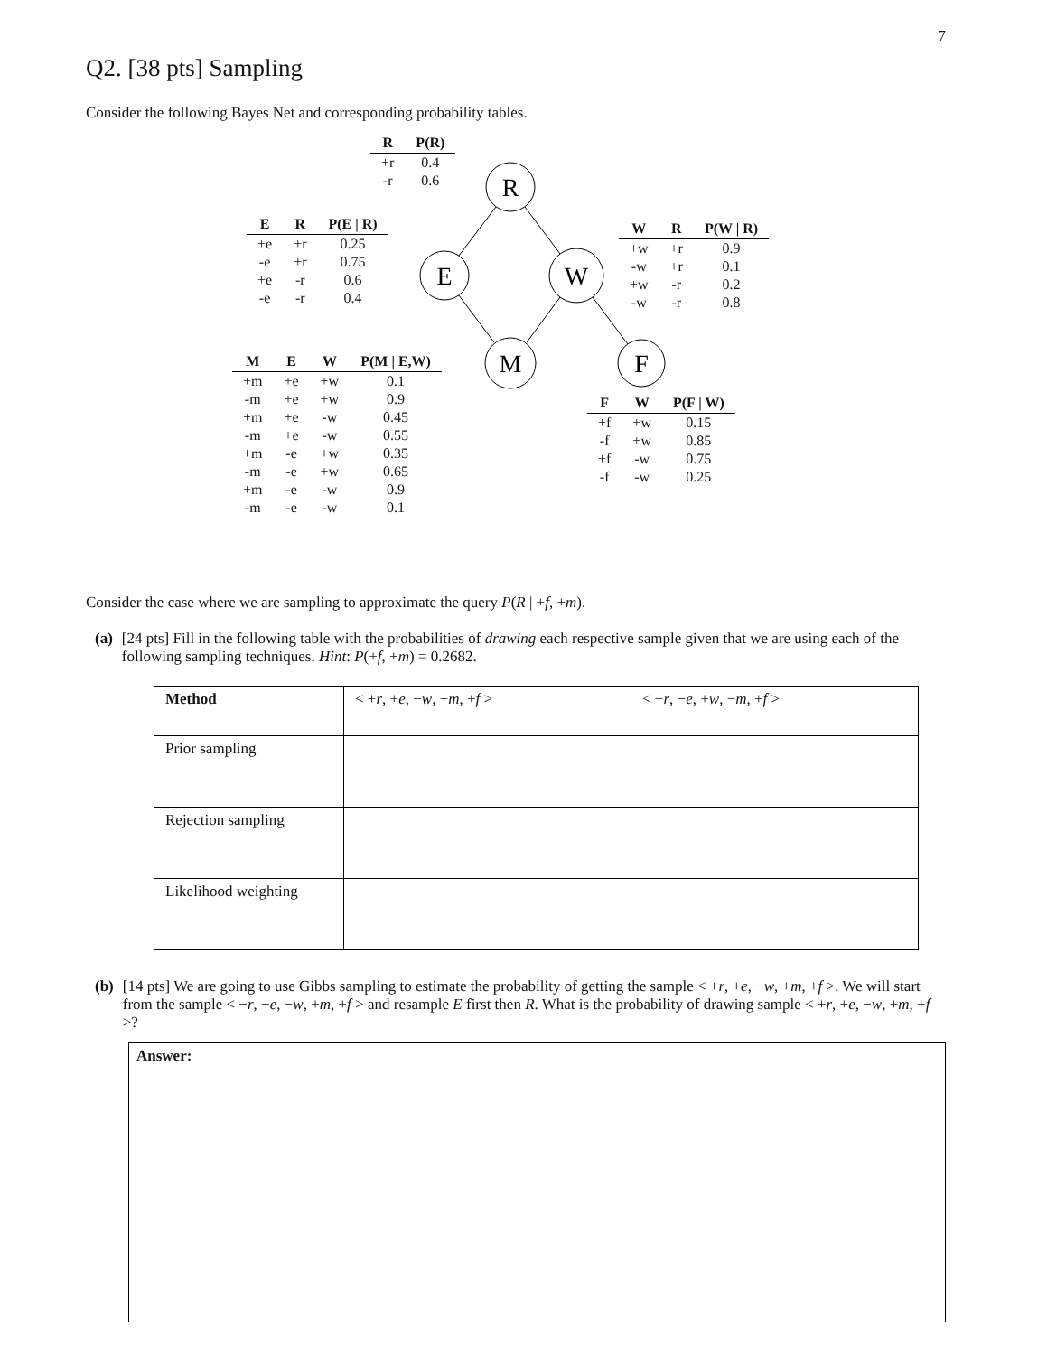7
Q2. [38 pts] Sampling
Consider the following Bayes Net and corresponding probability tables.
R
E
W
M
F
| R | P(R) |
| --- | --- |
| +r | 0.4 |
| -r | 0.6 |
| E | R | P(E / R) |
| --- | --- | --- |
| +e | +r | 0.25 |
| -e | +r | 0.75 |
| +e | -r | 0.6 |
| -e | -r | 0.4 |
| W | R | P(W / R) |
| --- | --- | --- |
| +w | +r | 0.9 |
| -w | +r | 0.1 |
| +w | -r | 0.2 |
| -w | -r | 0.8 |
| M | E | W | P(M / E,W) |
| --- | --- | --- | --- |
| +m | +e | +w | 0.1 |
| -m | +e | +w | 0.9 |
| +m | +e | -w | 0.45 |
| -m | +e | -w | 0.55 |
| +m | -e | +w | 0.35 |
| -m | -e | +w | 0.65 |
| +m | -e | -w | 0.9 |
| -m | -e | -w | 0.1 |
| F | W | P(F / W) |
| --- | --- | --- |
| +f | +w | 0.15 |
| -f | +w | 0.85 |
| +f | -w | 0.75 |
| -f | -w | 0.25 |
Consider the case where we are sampling to approximate the query P(R | +f, +m).
(a) [24 pts] Fill in the following table with the probabilities of drawing each respective sample given that we are using each of the following sampling techniques. Hint: P(+f, +m) = 0.2682.
| Method | < + r , + e , − w , + m , + f > | < + r , − e , + w , − m , + f > |
| --- | --- | --- |
| Prior sampling | | |
| Rejection sampling | | |
| Likelihood weighting | | |
(b) [14 pts] We are going to use Gibbs sampling to estimate the probability of getting the sample < +r, +e, −w, +m, +f >. We will start from the sample < −r, −e, −w, +m, +f > and resample E first then R. What is the probability of drawing sample < +r, +e, −w, +m, +f >?
Answer: